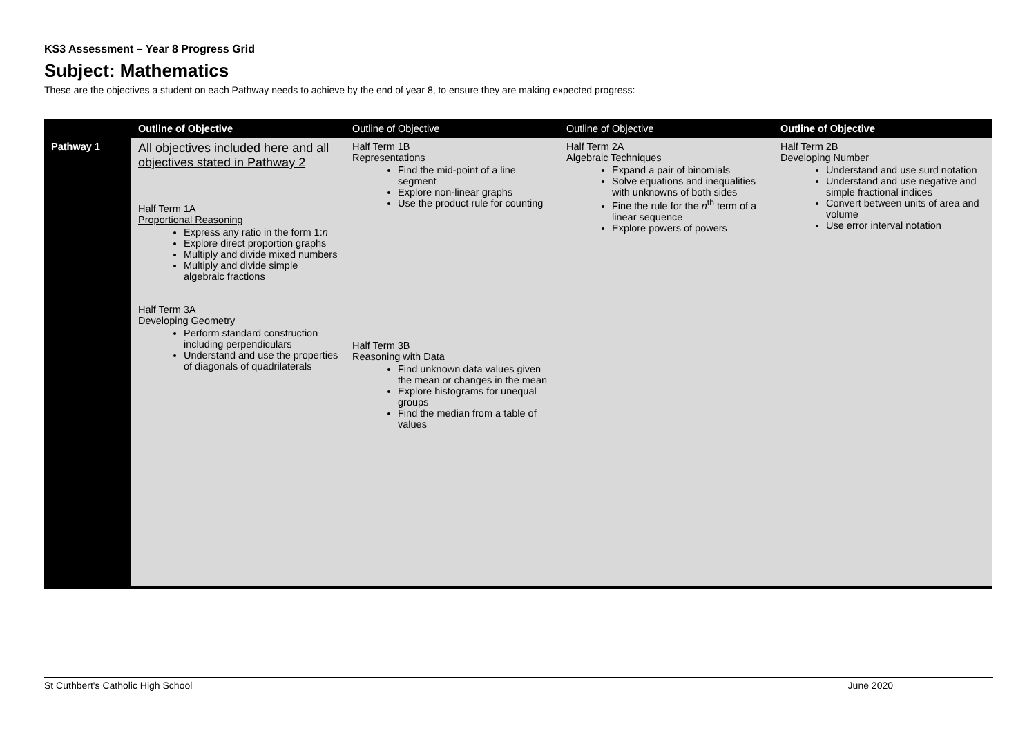KS3 Assessment – Year 8 Progress Grid
Subject: Mathematics
These are the objectives a student on each Pathway needs to achieve by the end of year 8, to ensure they are making expected progress:
| | Outline of Objective | Outline of Objective | Outline of Objective | Outline of Objective |
| --- | --- | --- | --- | --- |
| Pathway 1 | All objectives included here and all objectives stated in Pathway 2 Half Term 1A Proportional Reasoning Express any ratio in the form 1: n Explore direct proportion graphs Multiply and divide mixed numbers Multiply and divide simple algebraic fractions Half Term 3A Developing Geometry Perform standard construction including perpendiculars Understand and use the properties of diagonals of quadrilaterals | Half Term 1B Representations Find the mid-point of a line segment Explore non-linear graphs Use the product rule for counting Half Term 3B Reasoning with Data Find unknown data values given the mean or changes in the mean Explore histograms for unequal groups Find the median from a table of values | Half Term 2A Algebraic Techniques Expand a pair of binomials Solve equations and inequalities with unknowns of both sides Fine the rule for the n<sup>th</sup> term of a linear sequence Explore powers of powers | Half Term 2B Developing Number Understand and use surd notation Understand and use negative and simple fractional indices Convert between units of area and volume Use error interval notation |
St Cuthbert's Catholic High School June 2020